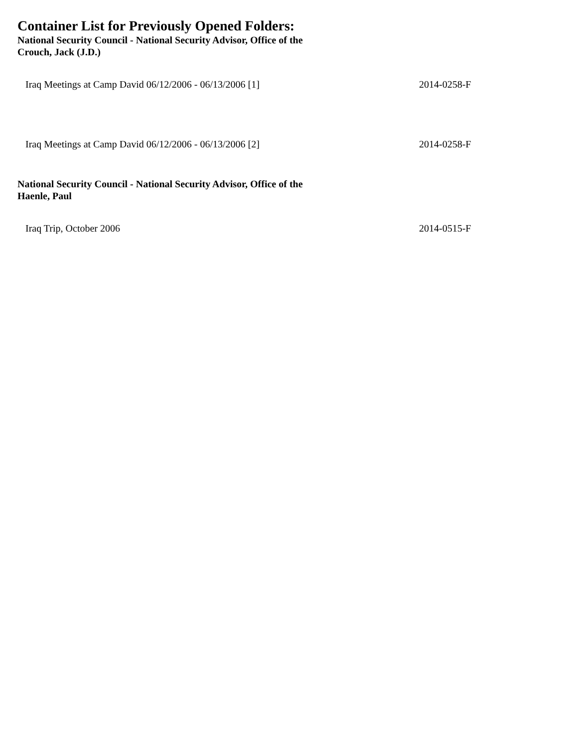Container List for Previously Opened Folders:
National Security Council - National Security Advisor, Office of the
Crouch, Jack (J.D.)
| Iraq Meetings at Camp David 06/12/2006 - 06/13/2006 [1] | 2014-0258-F |
| Iraq Meetings at Camp David 06/12/2006 - 06/13/2006 [2] | 2014-0258-F |
National Security Council - National Security Advisor, Office of the
Haenle, Paul
| Iraq Trip, October 2006 | 2014-0515-F |